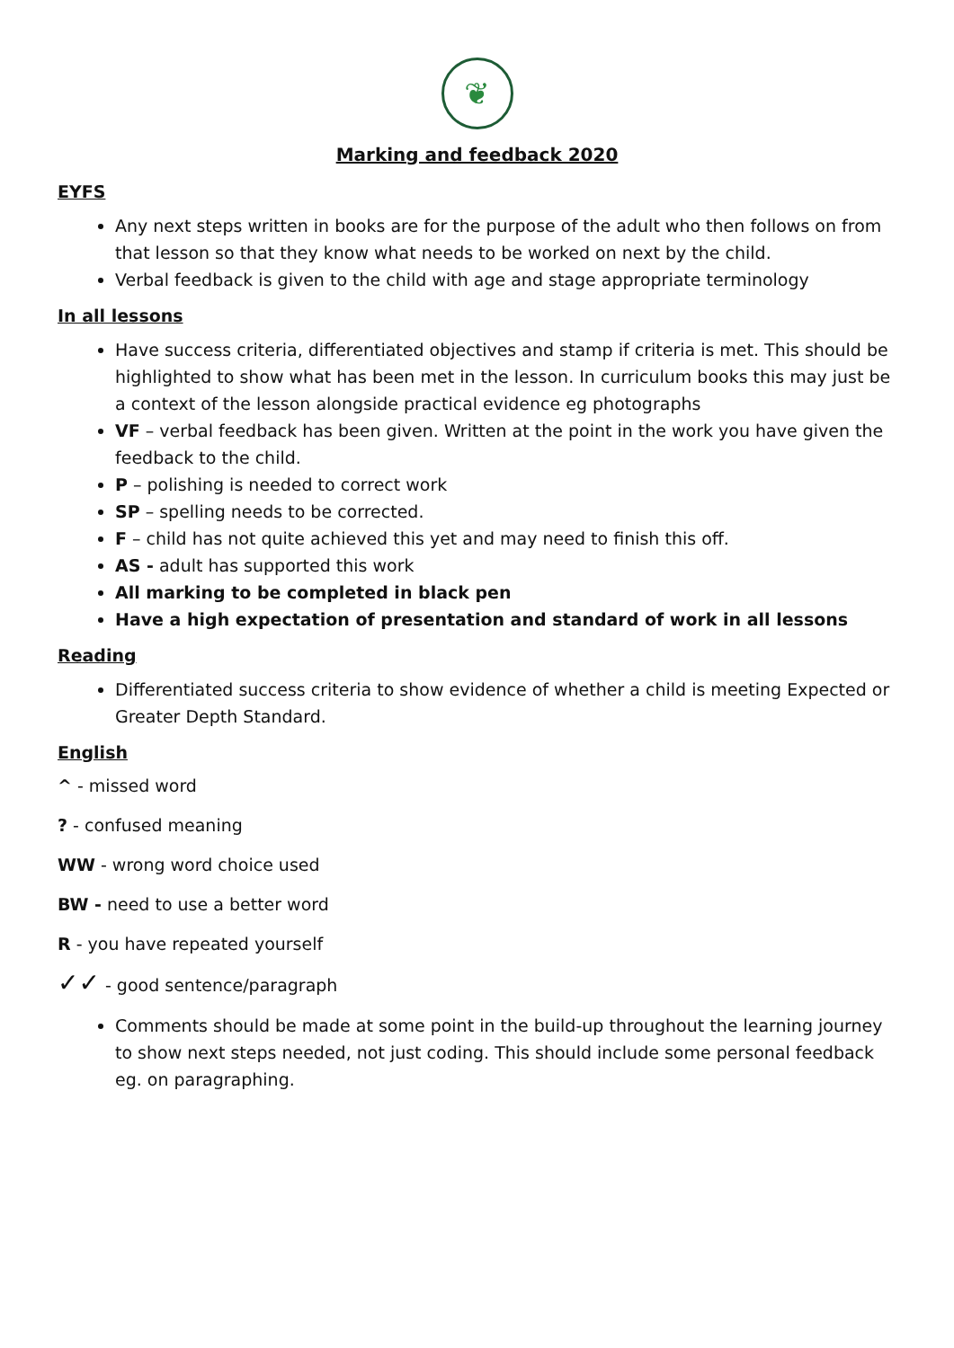❦
Marking and feedback 2020
EYFS
Any next steps written in books are for the purpose of the adult who then follows on from that lesson so that they know what needs to be worked on next by the child.
Verbal feedback is given to the child with age and stage appropriate terminology
In all lessons
Have success criteria, differentiated objectives and stamp if criteria is met. This should be highlighted to show what has been met in the lesson. In curriculum books this may just be a context of the lesson alongside practical evidence eg photographs
VF – verbal feedback has been given. Written at the point in the work you have given the feedback to the child.
P – polishing is needed to correct work
SP – spelling needs to be corrected.
F – child has not quite achieved this yet and may need to finish this off.
AS - adult has supported this work
All marking to be completed in black pen
Have a high expectation of presentation and standard of work in all lessons
Reading
Differentiated success criteria to show evidence of whether a child is meeting Expected or Greater Depth Standard.
English
^ - missed word
? - confused meaning
WW - wrong word choice used
BW - need to use a better word
R - you have repeated yourself
✓✓ - good sentence/paragraph
Comments should be made at some point in the build-up throughout the learning journey to show next steps needed, not just coding. This should include some personal feedback eg. on paragraphing.